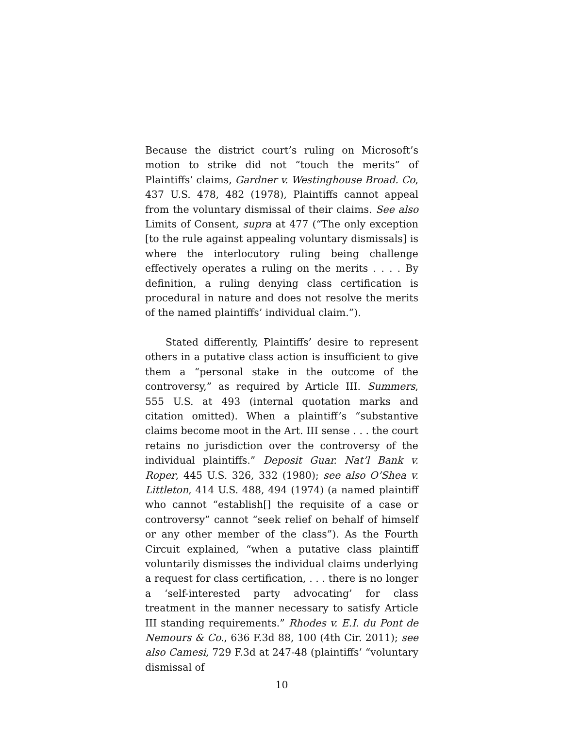Because the district court’s ruling on Microsoft’s motion to strike did not “touch the merits” of Plaintiffs’ claims, Gardner v. Westinghouse Broad. Co, 437 U.S. 478, 482 (1978), Plaintiffs cannot appeal from the voluntary dismissal of their claims. See also Limits of Consent, supra at 477 (“The only exception [to the rule against appealing voluntary dismissals] is where the interlocutory ruling being challenge effectively operates a ruling on the merits . . . . By definition, a ruling denying class certification is procedural in nature and does not resolve the merits of the named plaintiffs’ individual claim.”).
Stated differently, Plaintiffs’ desire to represent others in a putative class action is insufficient to give them a “personal stake in the outcome of the controversy,” as required by Article III. Summers, 555 U.S. at 493 (internal quotation marks and citation omitted). When a plaintiff’s “substantive claims become moot in the Art. III sense . . . the court retains no jurisdiction over the controversy of the individual plaintiffs.” Deposit Guar. Nat’l Bank v. Roper, 445 U.S. 326, 332 (1980); see also O’Shea v. Littleton, 414 U.S. 488, 494 (1974) (a named plaintiff who cannot “establish[] the requisite of a case or controversy” cannot “seek relief on behalf of himself or any other member of the class”). As the Fourth Circuit explained, “when a putative class plaintiff voluntarily dismisses the individual claims underlying a request for class certification, . . . there is no longer a ‘self-interested party advocating’ for class treatment in the manner necessary to satisfy Article III standing requirements.” Rhodes v. E.I. du Pont de Nemours & Co., 636 F.3d 88, 100 (4th Cir. 2011); see also Camesi, 729 F.3d at 247-48 (plaintiffs’ “voluntary dismissal of
10